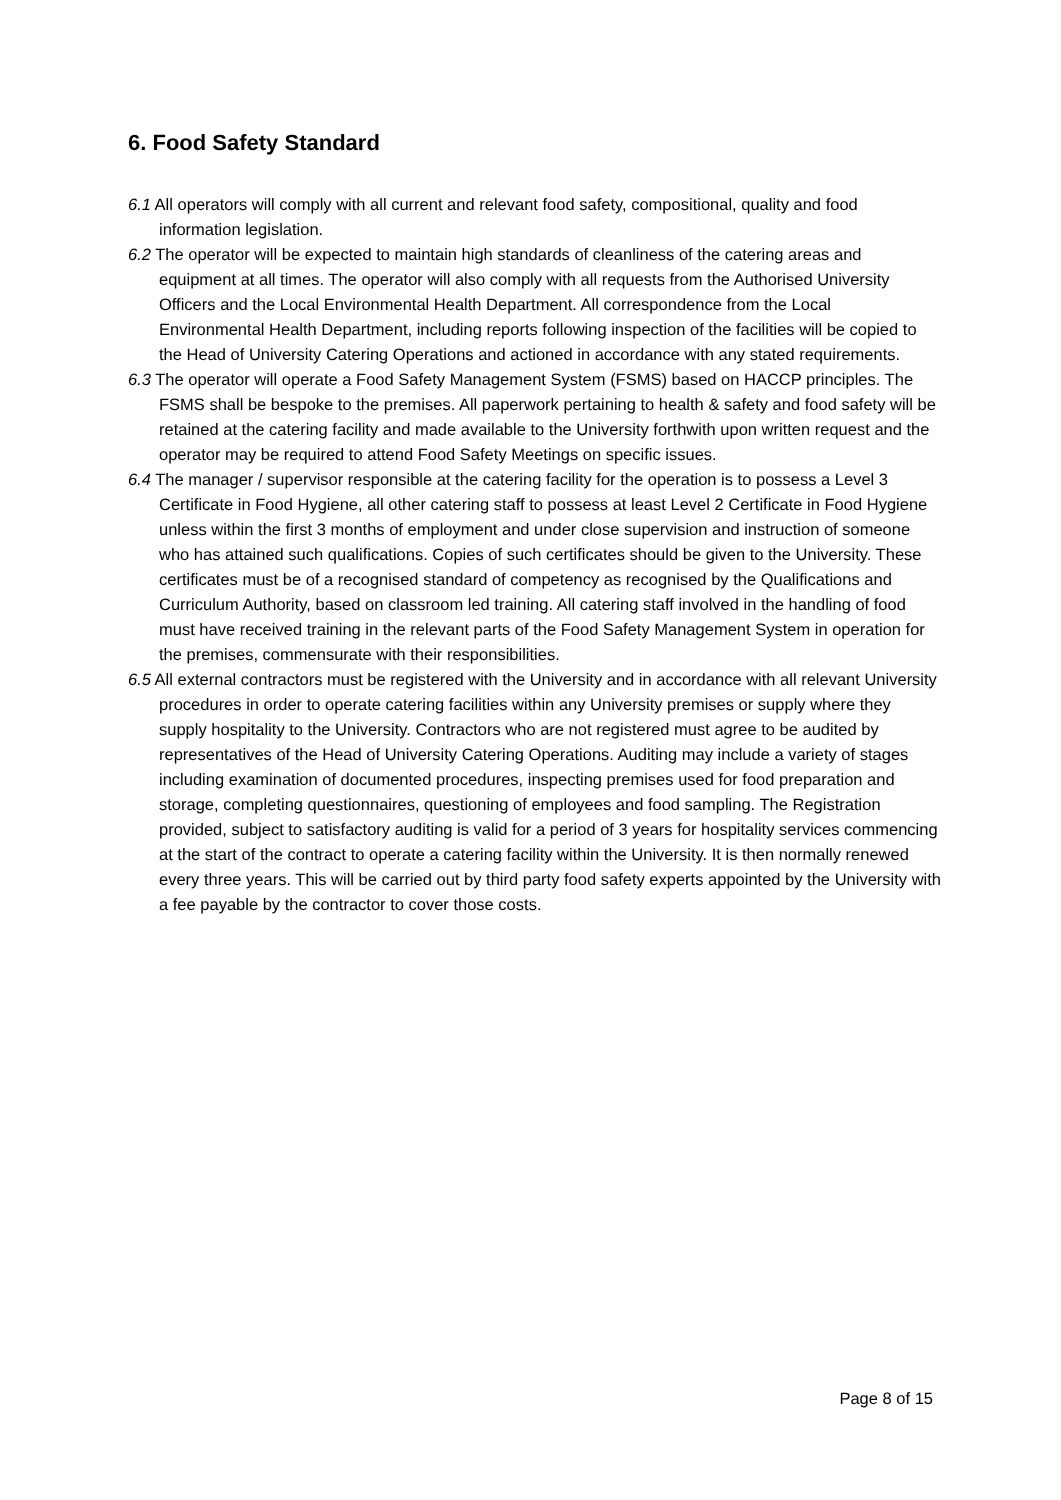6. Food Safety Standard
6.1 All operators will comply with all current and relevant food safety, compositional, quality and food information legislation.
6.2 The operator will be expected to maintain high standards of cleanliness of the catering areas and equipment at all times. The operator will also comply with all requests from the Authorised University Officers and the Local Environmental Health Department. All correspondence from the Local Environmental Health Department, including reports following inspection of the facilities will be copied to the Head of University Catering Operations and actioned in accordance with any stated requirements.
6.3 The operator will operate a Food Safety Management System (FSMS) based on HACCP principles. The FSMS shall be bespoke to the premises. All paperwork pertaining to health & safety and food safety will be retained at the catering facility and made available to the University forthwith upon written request and the operator may be required to attend Food Safety Meetings on specific issues.
6.4 The manager / supervisor responsible at the catering facility for the operation is to possess a Level 3 Certificate in Food Hygiene, all other catering staff to possess at least Level 2 Certificate in Food Hygiene unless within the first 3 months of employment and under close supervision and instruction of someone who has attained such qualifications. Copies of such certificates should be given to the University. These certificates must be of a recognised standard of competency as recognised by the Qualifications and Curriculum Authority, based on classroom led training. All catering staff involved in the handling of food must have received training in the relevant parts of the Food Safety Management System in operation for the premises, commensurate with their responsibilities.
6.5 All external contractors must be registered with the University and in accordance with all relevant University procedures in order to operate catering facilities within any University premises or supply where they supply hospitality to the University. Contractors who are not registered must agree to be audited by representatives of the Head of University Catering Operations. Auditing may include a variety of stages including examination of documented procedures, inspecting premises used for food preparation and storage, completing questionnaires, questioning of employees and food sampling. The Registration provided, subject to satisfactory auditing is valid for a period of 3 years for hospitality services commencing at the start of the contract to operate a catering facility within the University. It is then normally renewed every three years. This will be carried out by third party food safety experts appointed by the University with a fee payable by the contractor to cover those costs.
Page 8 of 15